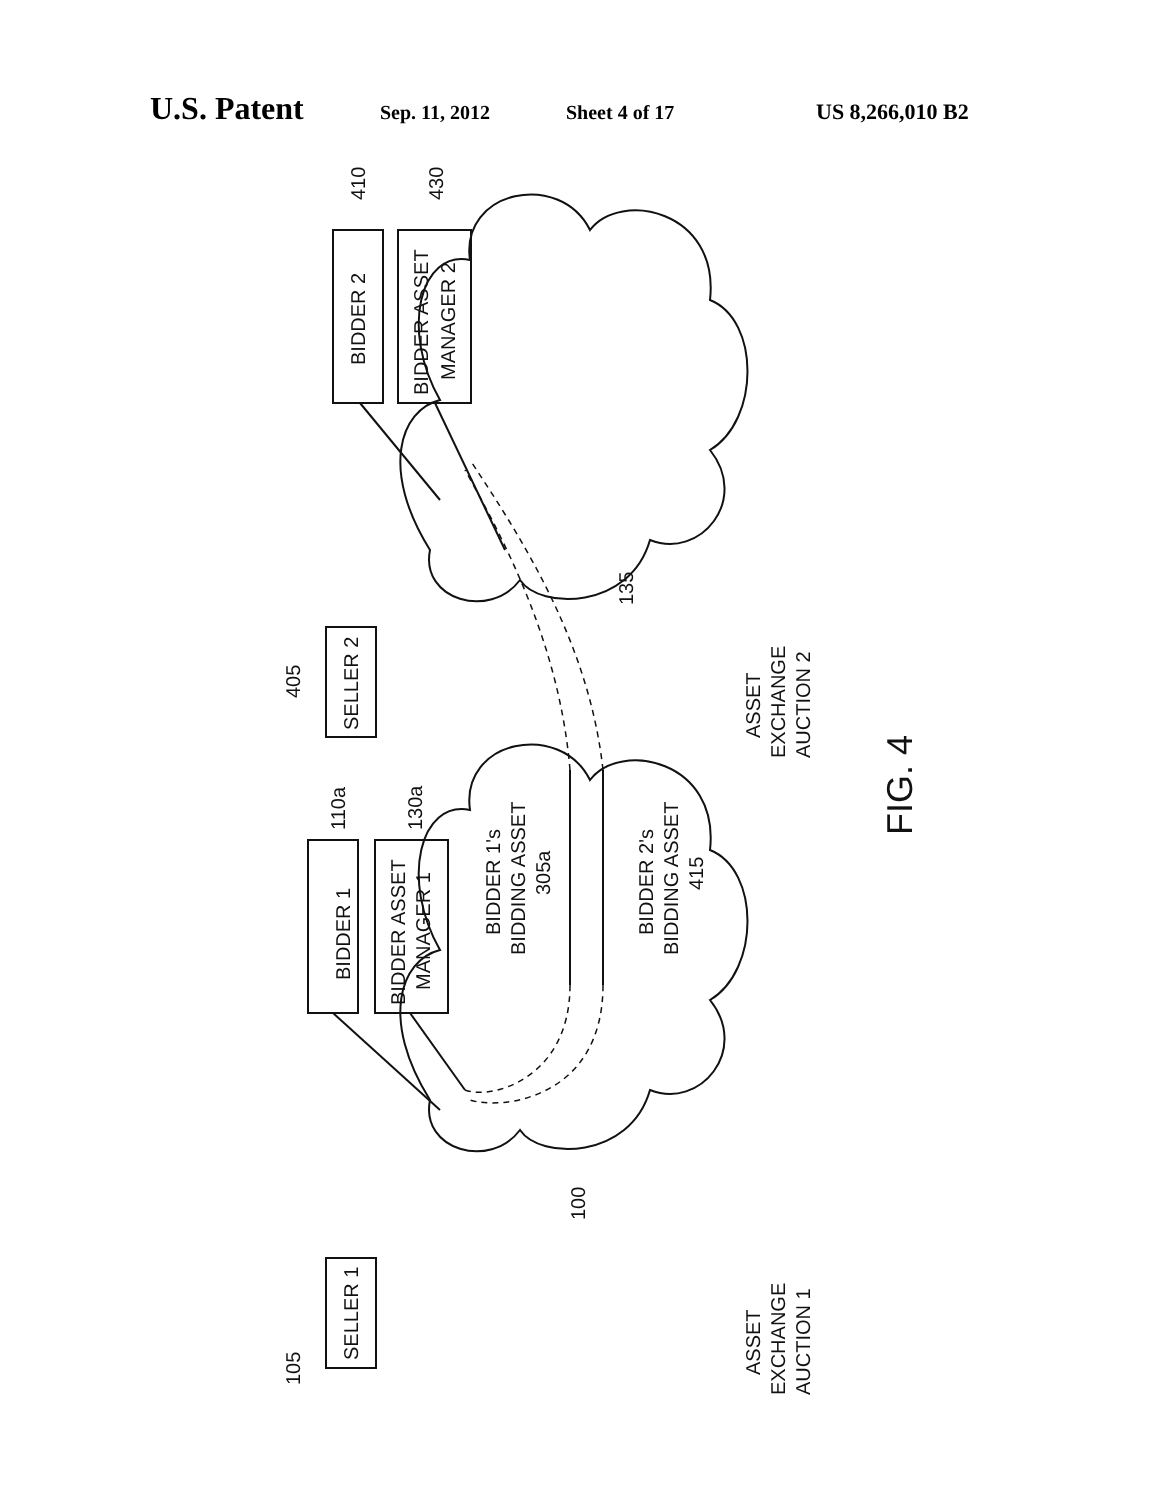U.S. Patent Sep. 11, 2012 Sheet 4 of 17 US 8,266,010 B2
BIDDER 1
BIDDER ASSET
MANAGER 1
BIDDER 2
BIDDER ASSET
MANAGER 2
SELLER 1
SELLER 2
105
405
110a
130a
410
430
100
135
BIDDER 1's
BIDDING ASSET
305a
BIDDER 2's
BIDDING ASSET
415
ASSET
EXCHANGE
AUCTION 1
ASSET
EXCHANGE
AUCTION 2
FIG. 4